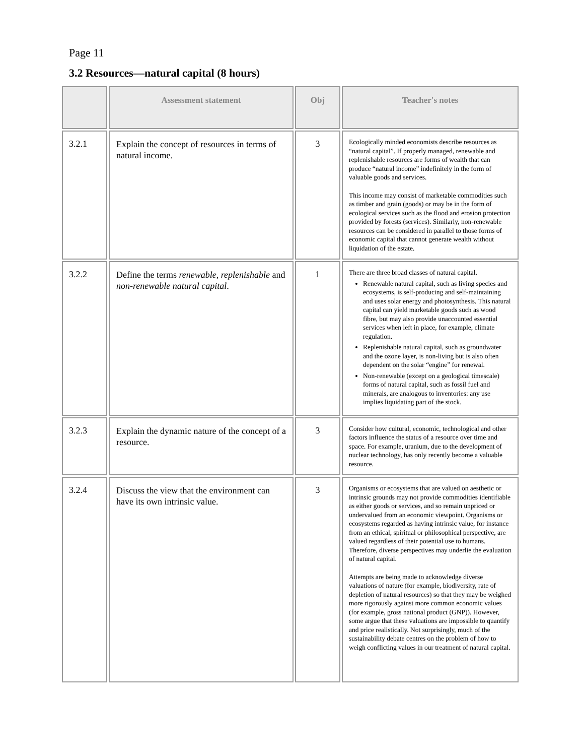Page 11
3.2 Resources—natural capital (8 hours)
| | Assessment statement | Obj | Teacher's notes |
| --- | --- | --- | --- |
| 3.2.1 | Explain the concept of resources in terms of natural income. | 3 | Ecologically minded economists describe resources as “natural capital”. If properly managed, renewable and replenishable resources are forms of wealth that can produce “natural income” indefinitely in the form of valuable goods and services. This income may consist of marketable commodities such as timber and grain (goods) or may be in the form of ecological services such as the flood and erosion protection provided by forests (services). Similarly, non-renewable resources can be considered in parallel to those forms of economic capital that cannot generate wealth without liquidation of the estate. |
| 3.2.2 | Define the terms renewable, replenishable and non-renewable natural capital . | 1 | There are three broad classes of natural capital. Renewable natural capital, such as living species and ecosystems, is self-producing and self-maintaining and uses solar energy and photosynthesis. This natural capital can yield marketable goods such as wood fibre, but may also provide unaccounted essential services when left in place, for example, climate regulation. Replenishable natural capital, such as groundwater and the ozone layer, is non-living but is also often dependent on the solar “engine” for renewal. Non-renewable (except on a geological timescale) forms of natural capital, such as fossil fuel and minerals, are analogous to inventories: any use implies liquidating part of the stock. |
| 3.2.3 | Explain the dynamic nature of the concept of a resource. | 3 | Consider how cultural, economic, technological and other factors influence the status of a resource over time and space. For example, uranium, due to the development of nuclear technology, has only recently become a valuable resource. |
| 3.2.4 | Discuss the view that the environment can have its own intrinsic value. | 3 | Organisms or ecosystems that are valued on aesthetic or intrinsic grounds may not provide commodities identifiable as either goods or services, and so remain unpriced or undervalued from an economic viewpoint. Organisms or ecosystems regarded as having intrinsic value, for instance from an ethical, spiritual or philosophical perspective, are valued regardless of their potential use to humans. Therefore, diverse perspectives may underlie the evaluation of natural capital. Attempts are being made to acknowledge diverse valuations of nature (for example, biodiversity, rate of depletion of natural resources) so that they may be weighed more rigorously against more common economic values (for example, gross national product (GNP)). However, some argue that these valuations are impossible to quantify and price realistically. Not surprisingly, much of the sustainability debate centres on the problem of how to weigh conflicting values in our treatment of natural capital. |